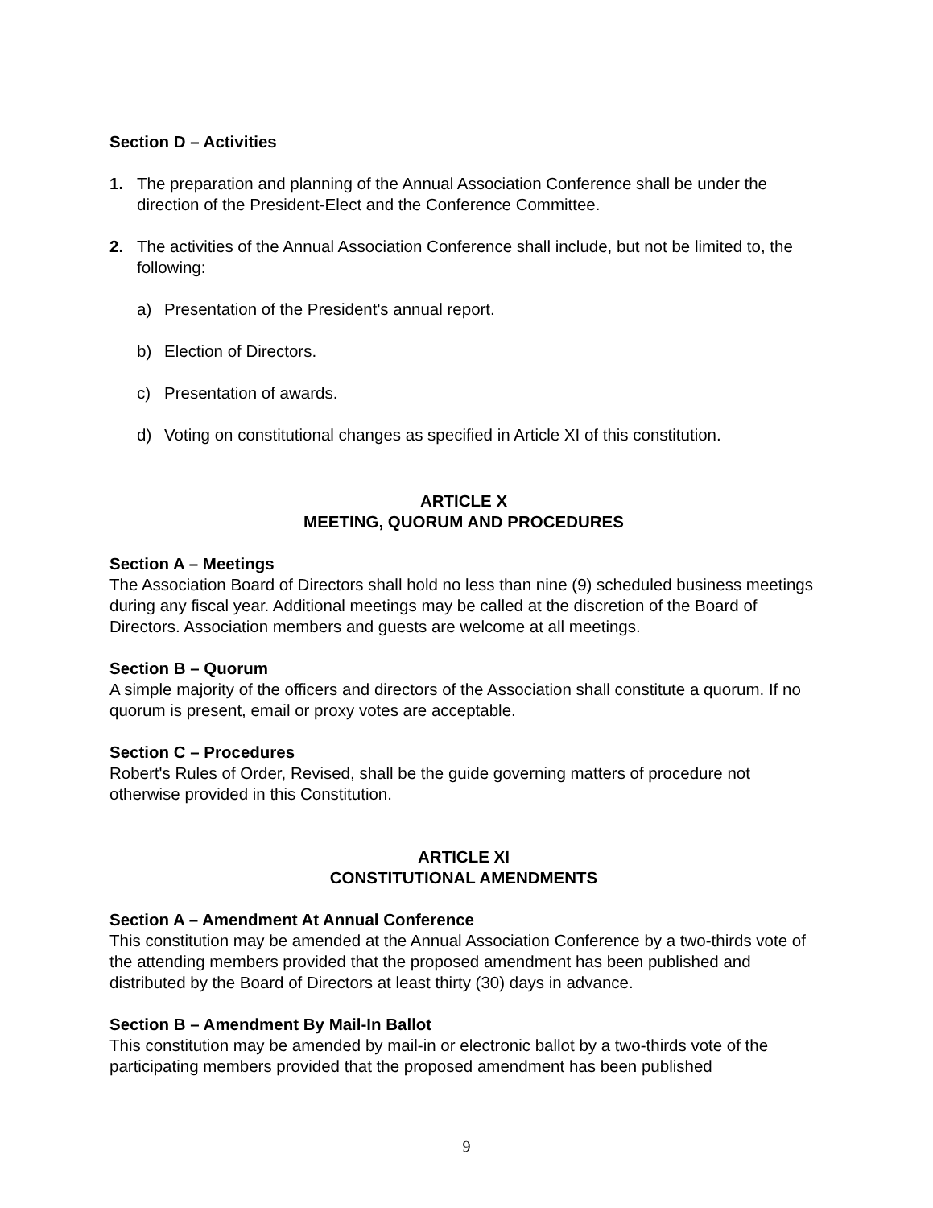Section D – Activities
1. The preparation and planning of the Annual Association Conference shall be under the direction of the President-Elect and the Conference Committee.
2. The activities of the Annual Association Conference shall include, but not be limited to, the following:
a) Presentation of the President's annual report.
b) Election of Directors.
c) Presentation of awards.
d) Voting on constitutional changes as specified in Article XI of this constitution.
ARTICLE X
MEETING, QUORUM AND PROCEDURES
Section A – Meetings
The Association Board of Directors shall hold no less than nine (9) scheduled business meetings during any fiscal year. Additional meetings may be called at the discretion of the Board of Directors. Association members and guests are welcome at all meetings.
Section B – Quorum
A simple majority of the officers and directors of the Association shall constitute a quorum. If no quorum is present, email or proxy votes are acceptable.
Section C – Procedures
Robert's Rules of Order, Revised, shall be the guide governing matters of procedure not otherwise provided in this Constitution.
ARTICLE XI
CONSTITUTIONAL AMENDMENTS
Section A – Amendment At Annual Conference
This constitution may be amended at the Annual Association Conference by a two-thirds vote of the attending members provided that the proposed amendment has been published and distributed by the Board of Directors at least thirty (30) days in advance.
Section B – Amendment By Mail-In Ballot
This constitution may be amended by mail-in or electronic ballot by a two-thirds vote of the participating members provided that the proposed amendment has been published
9